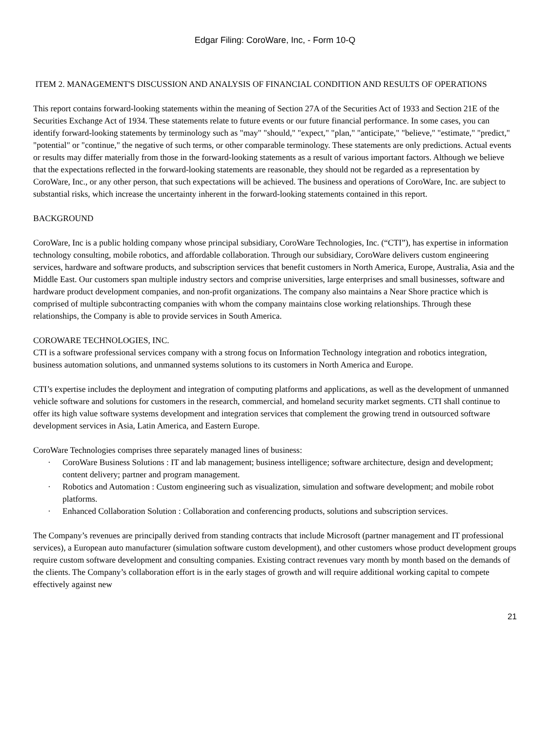Edgar Filing: CoroWare, Inc, - Form 10-Q
ITEM 2. MANAGEMENT'S DISCUSSION AND ANALYSIS OF FINANCIAL CONDITION AND RESULTS OF OPERATIONS
This report contains forward-looking statements within the meaning of Section 27A of the Securities Act of 1933 and Section 21E of the Securities Exchange Act of 1934. These statements relate to future events or our future financial performance. In some cases, you can identify forward-looking statements by terminology such as "may" "should," "expect," "plan," "anticipate," "believe," "estimate," "predict," "potential" or "continue," the negative of such terms, or other comparable terminology. These statements are only predictions. Actual events or results may differ materially from those in the forward-looking statements as a result of various important factors. Although we believe that the expectations reflected in the forward-looking statements are reasonable, they should not be regarded as a representation by CoroWare, Inc., or any other person, that such expectations will be achieved. The business and operations of CoroWare, Inc. are subject to substantial risks, which increase the uncertainty inherent in the forward-looking statements contained in this report.
BACKGROUND
CoroWare, Inc is a public holding company whose principal subsidiary, CoroWare Technologies, Inc. (“CTI”), has expertise in information technology consulting, mobile robotics, and affordable collaboration. Through our subsidiary, CoroWare delivers custom engineering services, hardware and software products, and subscription services that benefit customers in North America, Europe, Australia, Asia and the Middle East. Our customers span multiple industry sectors and comprise universities, large enterprises and small businesses, software and hardware product development companies, and non-profit organizations. The company also maintains a Near Shore practice which is comprised of multiple subcontracting companies with whom the company maintains close working relationships. Through these relationships, the Company is able to provide services in South America.
COROWARE TECHNOLOGIES, INC.
CTI is a software professional services company with a strong focus on Information Technology integration and robotics integration, business automation solutions, and unmanned systems solutions to its customers in North America and Europe.
CTI’s expertise includes the deployment and integration of computing platforms and applications, as well as the development of unmanned vehicle software and solutions for customers in the research, commercial, and homeland security market segments. CTI shall continue to offer its high value software systems development and integration services that complement the growing trend in outsourced software development services in Asia, Latin America, and Eastern Europe.
CoroWare Technologies comprises three separately managed lines of business:
· CoroWare Business Solutions : IT and lab management; business intelligence; software architecture, design and development; content delivery; partner and program management.
· Robotics and Automation : Custom engineering such as visualization, simulation and software development; and mobile robot platforms.
· Enhanced Collaboration Solution : Collaboration and conferencing products, solutions and subscription services.
The Company’s revenues are principally derived from standing contracts that include Microsoft (partner management and IT professional services), a European auto manufacturer (simulation software custom development), and other customers whose product development groups require custom software development and consulting companies. Existing contract revenues vary month by month based on the demands of the clients. The Company’s collaboration effort is in the early stages of growth and will require additional working capital to compete effectively against new
21